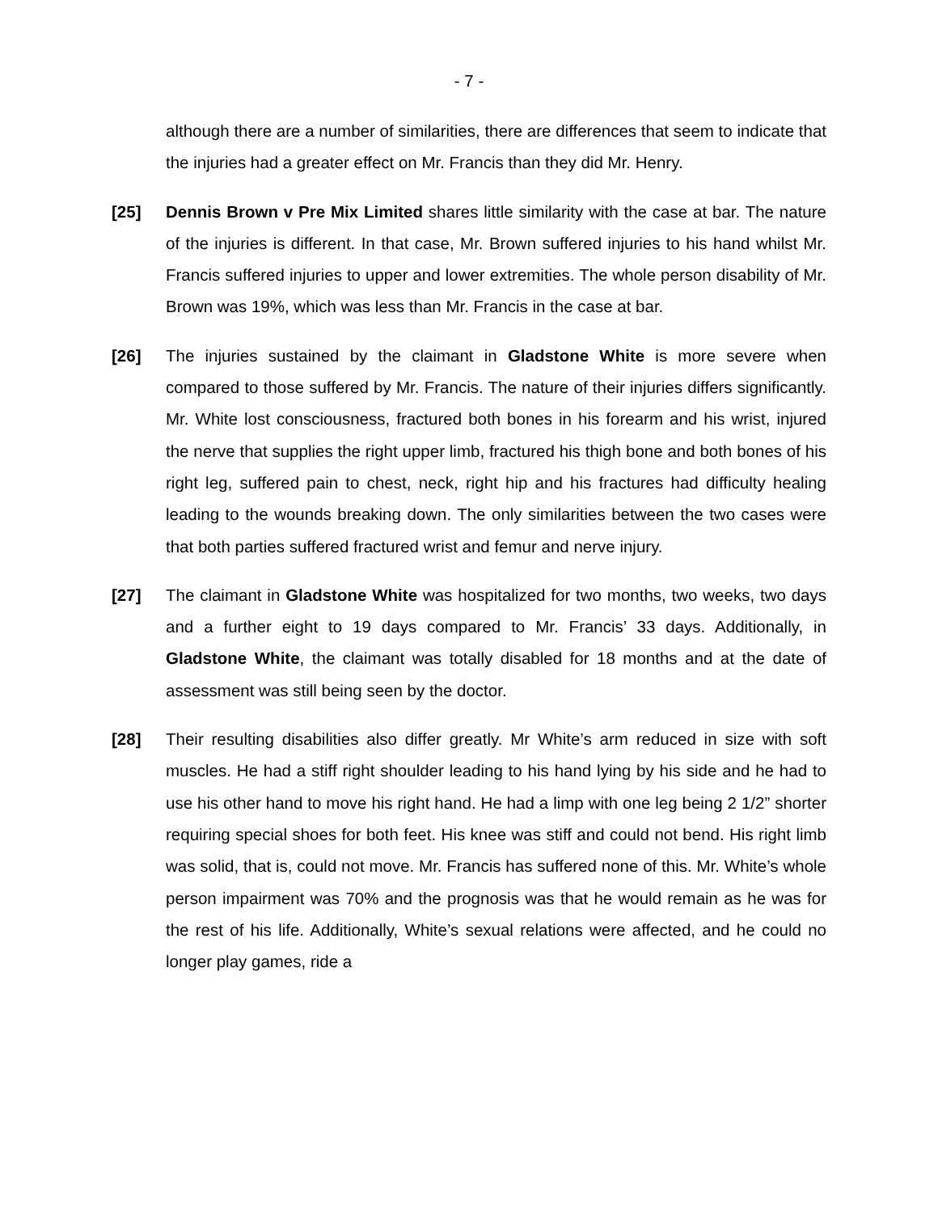- 7 -
although there are a number of similarities, there are differences that seem to indicate that the injuries had a greater effect on Mr. Francis than they did Mr. Henry.
[25] Dennis Brown v Pre Mix Limited shares little similarity with the case at bar. The nature of the injuries is different. In that case, Mr. Brown suffered injuries to his hand whilst Mr. Francis suffered injuries to upper and lower extremities. The whole person disability of Mr. Brown was 19%, which was less than Mr. Francis in the case at bar.
[26] The injuries sustained by the claimant in Gladstone White is more severe when compared to those suffered by Mr. Francis. The nature of their injuries differs significantly. Mr. White lost consciousness, fractured both bones in his forearm and his wrist, injured the nerve that supplies the right upper limb, fractured his thigh bone and both bones of his right leg, suffered pain to chest, neck, right hip and his fractures had difficulty healing leading to the wounds breaking down. The only similarities between the two cases were that both parties suffered fractured wrist and femur and nerve injury.
[27] The claimant in Gladstone White was hospitalized for two months, two weeks, two days and a further eight to 19 days compared to Mr. Francis’ 33 days. Additionally, in Gladstone White, the claimant was totally disabled for 18 months and at the date of assessment was still being seen by the doctor.
[28] Their resulting disabilities also differ greatly. Mr White’s arm reduced in size with soft muscles. He had a stiff right shoulder leading to his hand lying by his side and he had to use his other hand to move his right hand. He had a limp with one leg being 2 1/2” shorter requiring special shoes for both feet. His knee was stiff and could not bend. His right limb was solid, that is, could not move. Mr. Francis has suffered none of this. Mr. White’s whole person impairment was 70% and the prognosis was that he would remain as he was for the rest of his life. Additionally, White’s sexual relations were affected, and he could no longer play games, ride a